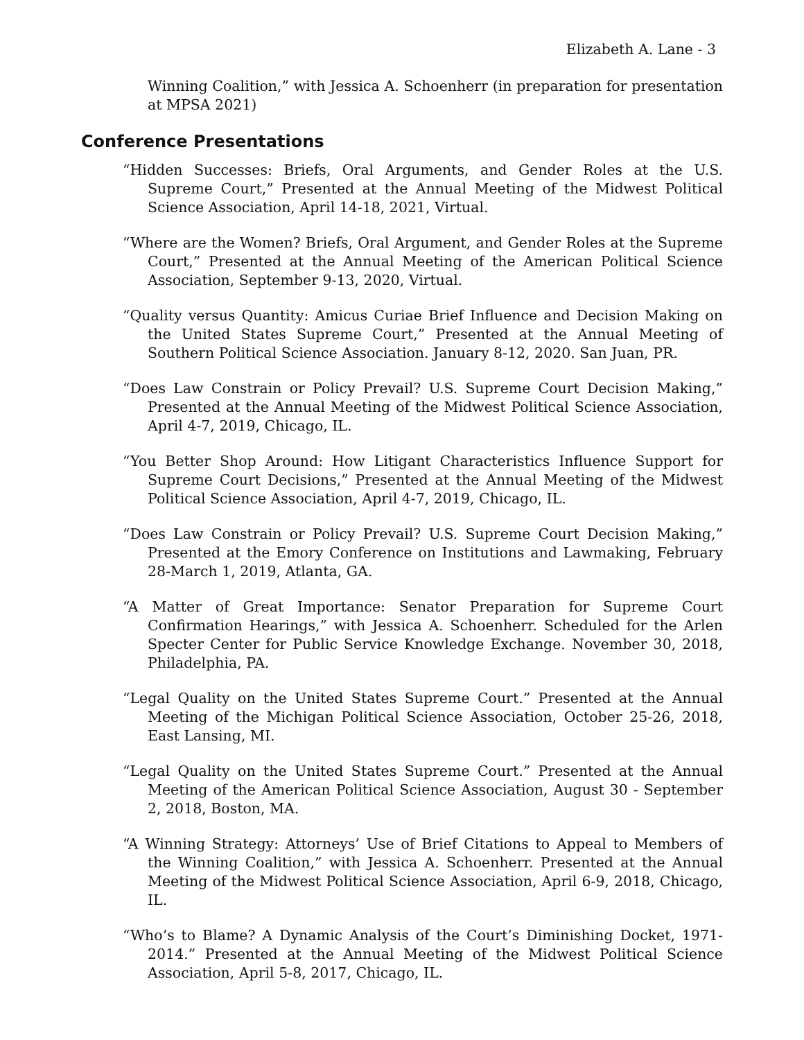Elizabeth A. Lane - 3
Winning Coalition,” with Jessica A. Schoenherr (in preparation for presentation at MPSA 2021)
Conference Presentations
“Hidden Successes: Briefs, Oral Arguments, and Gender Roles at the U.S. Supreme Court,” Presented at the Annual Meeting of the Midwest Political Science Association, April 14-18, 2021, Virtual.
“Where are the Women? Briefs, Oral Argument, and Gender Roles at the Supreme Court,” Presented at the Annual Meeting of the American Political Science Association, September 9-13, 2020, Virtual.
“Quality versus Quantity: Amicus Curiae Brief Influence and Decision Making on the United States Supreme Court,” Presented at the Annual Meeting of Southern Political Science Association. January 8-12, 2020. San Juan, PR.
“Does Law Constrain or Policy Prevail? U.S. Supreme Court Decision Making,” Presented at the Annual Meeting of the Midwest Political Science Association, April 4-7, 2019, Chicago, IL.
“You Better Shop Around: How Litigant Characteristics Influence Support for Supreme Court Decisions,” Presented at the Annual Meeting of the Midwest Political Science Association, April 4-7, 2019, Chicago, IL.
“Does Law Constrain or Policy Prevail? U.S. Supreme Court Decision Making,” Presented at the Emory Conference on Institutions and Lawmaking, February 28-March 1, 2019, Atlanta, GA.
“A Matter of Great Importance: Senator Preparation for Supreme Court Confirmation Hearings,” with Jessica A. Schoenherr. Scheduled for the Arlen Specter Center for Public Service Knowledge Exchange. November 30, 2018, Philadelphia, PA.
“Legal Quality on the United States Supreme Court.” Presented at the Annual Meeting of the Michigan Political Science Association, October 25-26, 2018, East Lansing, MI.
“Legal Quality on the United States Supreme Court.” Presented at the Annual Meeting of the American Political Science Association, August 30 - September 2, 2018, Boston, MA.
“A Winning Strategy: Attorneys’ Use of Brief Citations to Appeal to Members of the Winning Coalition,” with Jessica A. Schoenherr. Presented at the Annual Meeting of the Midwest Political Science Association, April 6-9, 2018, Chicago, IL.
“Who’s to Blame? A Dynamic Analysis of the Court’s Diminishing Docket, 1971-2014.” Presented at the Annual Meeting of the Midwest Political Science Association, April 5-8, 2017, Chicago, IL.